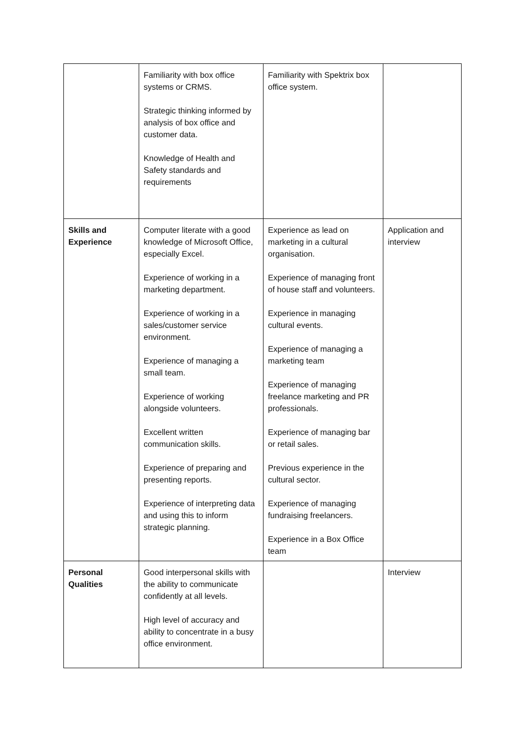| | Familiarity with box office systems or CRMS. Strategic thinking informed by analysis of box office and customer data. Knowledge of Health and Safety standards and requirements | Familiarity with Spektrix box office system. | |
| Skills and Experience | Computer literate with a good knowledge of Microsoft Office, especially Excel. Experience of working in a marketing department. Experience of working in a sales/customer service environment. Experience of managing a small team. Experience of working alongside volunteers. Excellent written communication skills. Experience of preparing and presenting reports. Experience of interpreting data and using this to inform strategic planning. | Experience as lead on marketing in a cultural organisation. Experience of managing front of house staff and volunteers. Experience in managing cultural events. Experience of managing a marketing team Experience of managing freelance marketing and PR professionals. Experience of managing bar or retail sales. Previous experience in the cultural sector. Experience of managing fundraising freelancers. Experience in a Box Office team | Application and interview |
| Personal Qualities | Good interpersonal skills with the ability to communicate confidently at all levels. High level of accuracy and ability to concentrate in a busy office environment. | | Interview |